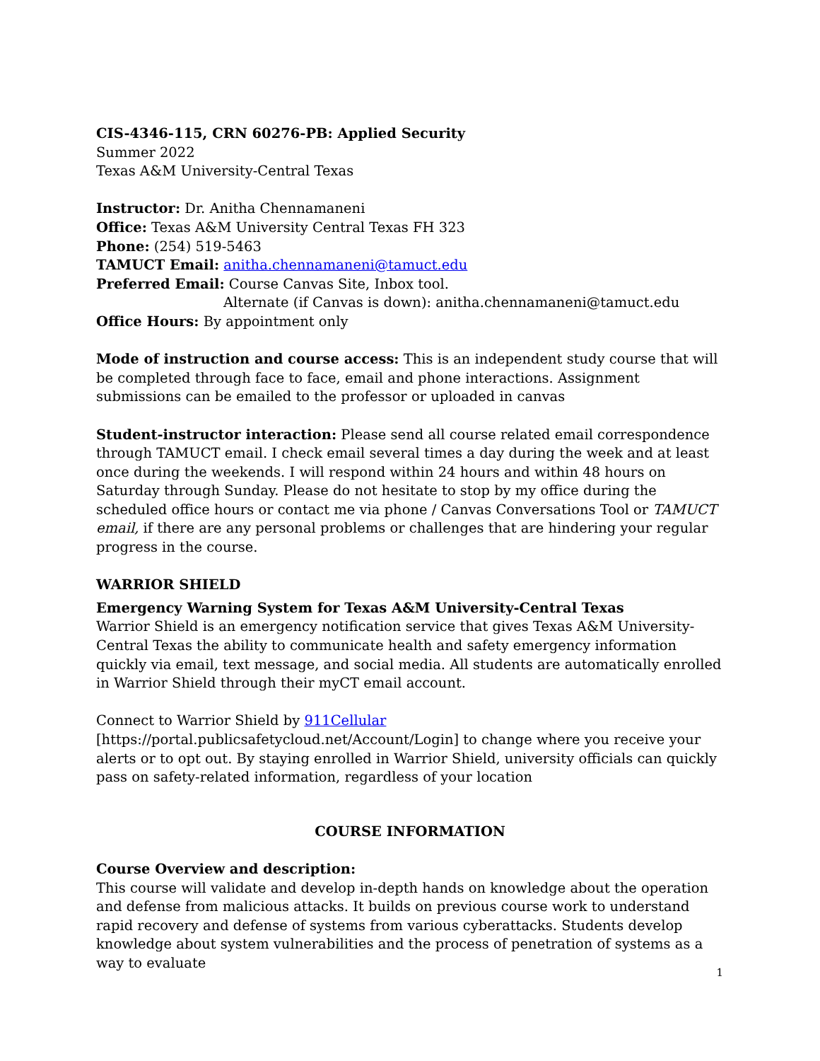CIS-4346-115, CRN 60276-PB: Applied Security
Summer 2022
Texas A&M University-Central Texas
Instructor: Dr. Anitha Chennamaneni
Office: Texas A&M University Central Texas FH 323
Phone: (254) 519-5463
TAMUCT Email: anitha.chennamaneni@tamuct.edu
Preferred Email: Course Canvas Site, Inbox tool.
Alternate (if Canvas is down): anitha.chennamaneni@tamuct.edu
Office Hours: By appointment only
Mode of instruction and course access: This is an independent study course that will be completed through face to face, email and phone interactions. Assignment submissions can be emailed to the professor or uploaded in canvas
Student-instructor interaction: Please send all course related email correspondence through TAMUCT email. I check email several times a day during the week and at least once during the weekends. I will respond within 24 hours and within 48 hours on Saturday through Sunday. Please do not hesitate to stop by my office during the scheduled office hours or contact me via phone / Canvas Conversations Tool or TAMUCT email, if there are any personal problems or challenges that are hindering your regular progress in the course.
WARRIOR SHIELD
Emergency Warning System for Texas A&M University-Central Texas
Warrior Shield is an emergency notification service that gives Texas A&M University-Central Texas the ability to communicate health and safety emergency information quickly via email, text message, and social media. All students are automatically enrolled in Warrior Shield through their myCT email account.
Connect to Warrior Shield by 911Cellular
[https://portal.publicsafetycloud.net/Account/Login] to change where you receive your alerts or to opt out. By staying enrolled in Warrior Shield, university officials can quickly pass on safety-related information, regardless of your location
COURSE INFORMATION
Course Overview and description:
This course will validate and develop in-depth hands on knowledge about the operation and defense from malicious attacks. It builds on previous course work to understand rapid recovery and defense of systems from various cyberattacks. Students develop knowledge about system vulnerabilities and the process of penetration of systems as a way to evaluate
1